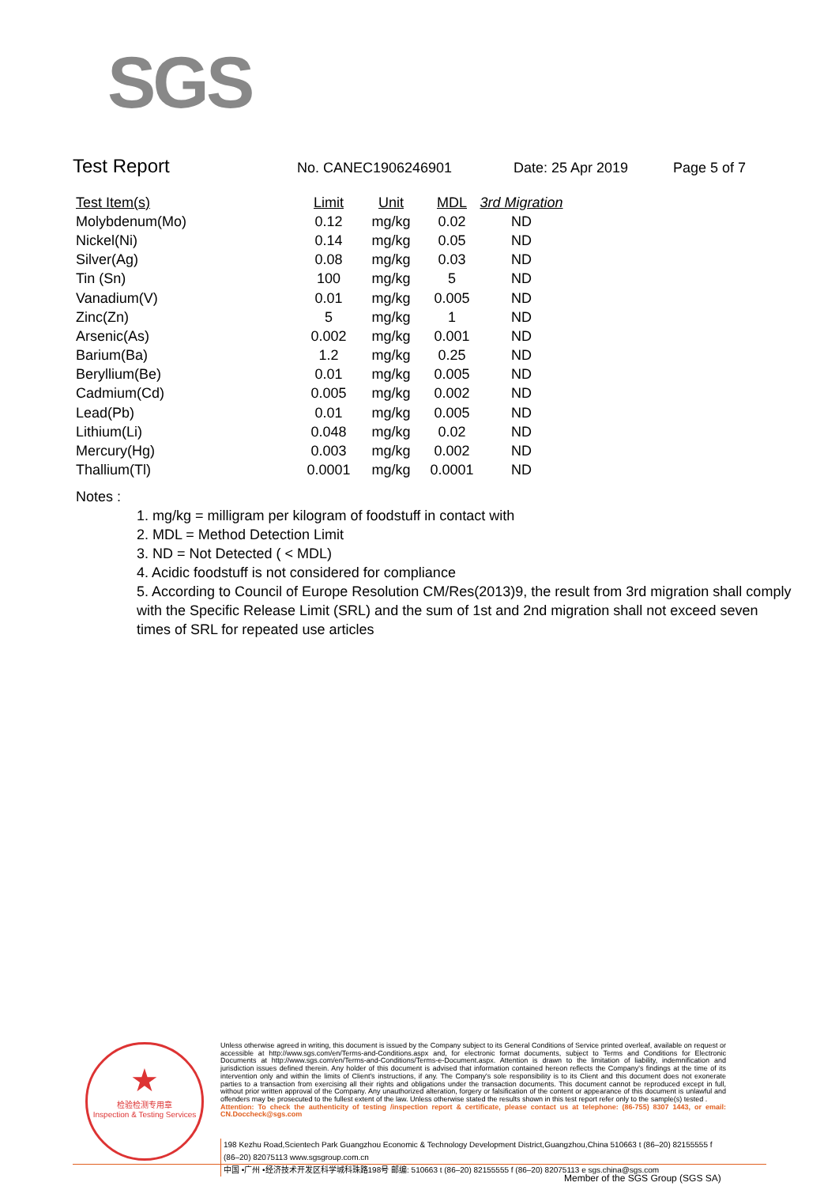SGS
Test Report No. CANEC1906246901 Date: 25 Apr 2019 Page 5 of 7
| Test Item(s) | Limit | Unit | MDL | 3rd Migration |
| --- | --- | --- | --- | --- |
| Molybdenum(Mo) | 0.12 | mg/kg | 0.02 | ND |
| Nickel(Ni) | 0.14 | mg/kg | 0.05 | ND |
| Silver(Ag) | 0.08 | mg/kg | 0.03 | ND |
| Tin (Sn) | 100 | mg/kg | 5 | ND |
| Vanadium(V) | 0.01 | mg/kg | 0.005 | ND |
| Zinc(Zn) | 5 | mg/kg | 1 | ND |
| Arsenic(As) | 0.002 | mg/kg | 0.001 | ND |
| Barium(Ba) | 1.2 | mg/kg | 0.25 | ND |
| Beryllium(Be) | 0.01 | mg/kg | 0.005 | ND |
| Cadmium(Cd) | 0.005 | mg/kg | 0.002 | ND |
| Lead(Pb) | 0.01 | mg/kg | 0.005 | ND |
| Lithium(Li) | 0.048 | mg/kg | 0.02 | ND |
| Mercury(Hg) | 0.003 | mg/kg | 0.002 | ND |
| Thallium(Tl) | 0.0001 | mg/kg | 0.0001 | ND |
Notes :
1. mg/kg = milligram per kilogram of foodstuff in contact with
2. MDL = Method Detection Limit
3. ND = Not Detected ( < MDL)
4. Acidic foodstuff is not considered for compliance
5. According to Council of Europe Resolution CM/Res(2013)9, the result from 3rd migration shall comply with the Specific Release Limit (SRL) and the sum of 1st and 2nd migration shall not exceed seven times of SRL for repeated use articles
★
检验检测专用章
Inspection & Testing Services
Unless otherwise agreed in writing, this document is issued by the Company subject to its General Conditions of Service printed overleaf, available on request or accessible at http://www.sgs.com/en/Terms-and-Conditions.aspx and, for electronic format documents, subject to Terms and Conditions for Electronic Documents at http://www.sgs.com/en/Terms-and-Conditions/Terms-e-Document.aspx. Attention is drawn to the limitation of liability, indemnification and jurisdiction issues defined therein. Any holder of this document is advised that information contained hereon reflects the Company's findings at the time of its intervention only and within the limits of Client's instructions, if any. The Company's sole responsibility is to its Client and this document does not exonerate parties to a transaction from exercising all their rights and obligations under the transaction documents. This document cannot be reproduced except in full, without prior written approval of the Company. Any unauthorized alteration, forgery or falsification of the content or appearance of this document is unlawful and offenders may be prosecuted to the fullest extent of the law. Unless otherwise stated the results shown in this test report refer only to the sample(s) tested .
Attention: To check the authenticity of testing /inspection report & certificate, please contact us at telephone: (86-755) 8307 1443, or email: CN.Doccheck@sgs.com
198 Kezhu Road,Scientech Park Guangzhou Economic & Technology Development District,Guangzhou,China 510663 t (86–20) 82155555 f (86–20) 82075113 www.sgsgroup.com.cn
中国 •广州 •经济技术开发区科学城科珠路198号 邮编: 510663 t (86–20) 82155555 f (86–20) 82075113 e sgs.china@sgs.com
Member of the SGS Group (SGS SA)